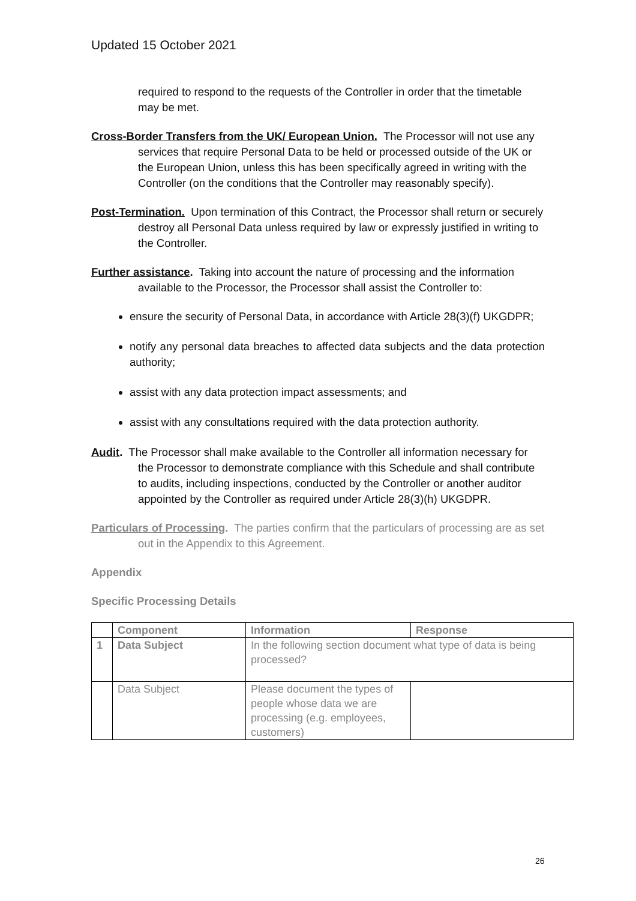Updated 15 October 2021
required to respond to the requests of the Controller in order that the timetable may be met.
Cross-Border Transfers from the UK/ European Union. The Processor will not use any services that require Personal Data to be held or processed outside of the UK or the European Union, unless this has been specifically agreed in writing with the Controller (on the conditions that the Controller may reasonably specify).
Post-Termination. Upon termination of this Contract, the Processor shall return or securely destroy all Personal Data unless required by law or expressly justified in writing to the Controller.
Further assistance. Taking into account the nature of processing and the information available to the Processor, the Processor shall assist the Controller to:
ensure the security of Personal Data, in accordance with Article 28(3)(f) UKGDPR;
notify any personal data breaches to affected data subjects and the data protection authority;
assist with any data protection impact assessments; and
assist with any consultations required with the data protection authority.
Audit. The Processor shall make available to the Controller all information necessary for the Processor to demonstrate compliance with this Schedule and shall contribute to audits, including inspections, conducted by the Controller or another auditor appointed by the Controller as required under Article 28(3)(h) UKGDPR.
Particulars of Processing. The parties confirm that the particulars of processing are as set out in the Appendix to this Agreement.
Appendix
Specific Processing Details
| | Component | Information | Response |
| --- | --- | --- | --- |
| 1 | Data Subject | In the following section document what type of data is being processed? | |
| | Data Subject | Please document the types of people whose data we are processing (e.g. employees, customers) | |
26